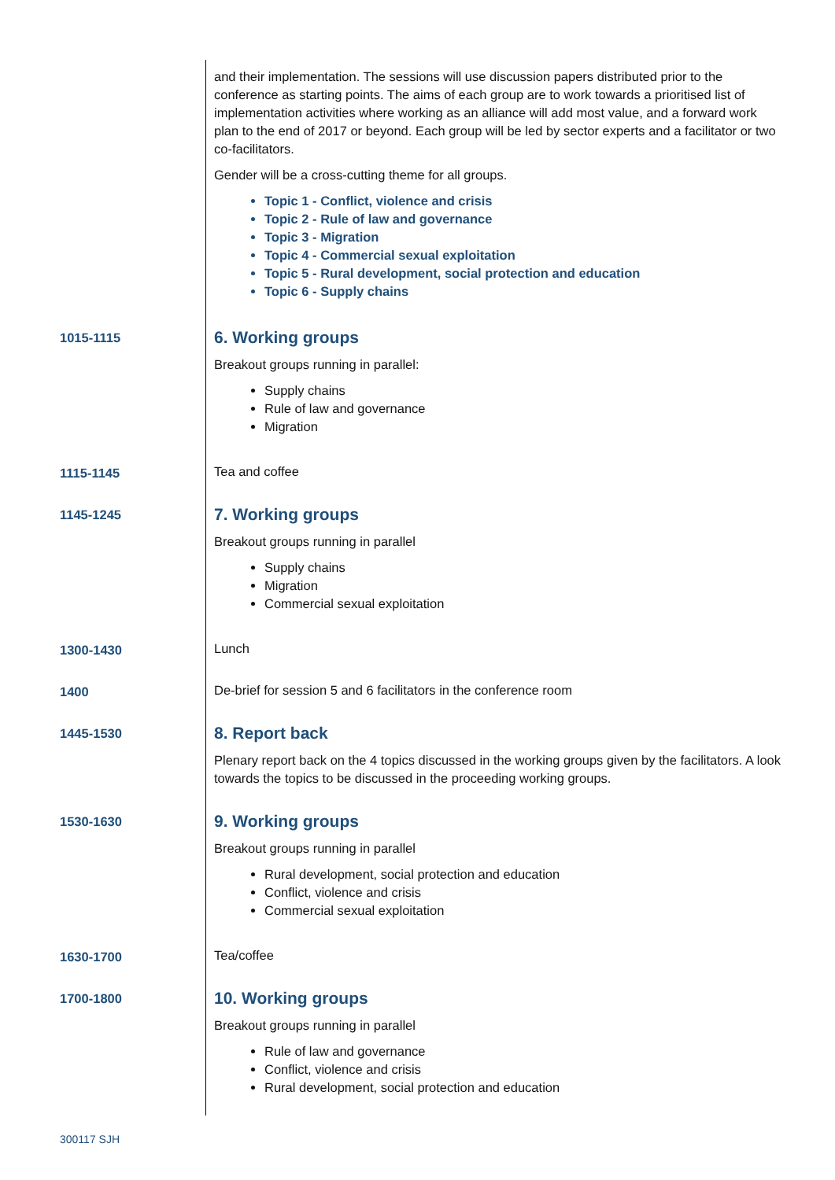| | and their implementation. The sessions will use discussion papers distributed prior to the conference as starting points. The aims of each group are to work towards a prioritised list of implementation activities where working as an alliance will add most value, and a forward work plan to the end of 2017 or beyond. Each group will be led by sector experts and a facilitator or two co-facilitators. Gender will be a cross-cutting theme for all groups. Topic 1 - Conflict, violence and crisis Topic 2 - Rule of law and governance Topic 3 - Migration Topic 4 - Commercial sexual exploitation Topic 5 - Rural development, social protection and education Topic 6 - Supply chains |
| 1015-1115 | 6. Working groups Breakout groups running in parallel: Supply chains Rule of law and governance Migration |
| 1115-1145 | Tea and coffee |
| 1145-1245 | 7. Working groups Breakout groups running in parallel Supply chains Migration Commercial sexual exploitation |
| 1300-1430 | Lunch |
| 1400 | De-brief for session 5 and 6 facilitators in the conference room |
| 1445-1530 | 8. Report back Plenary report back on the 4 topics discussed in the working groups given by the facilitators. A look towards the topics to be discussed in the proceeding working groups. |
| 1530-1630 | 9. Working groups Breakout groups running in parallel Rural development, social protection and education Conflict, violence and crisis Commercial sexual exploitation |
| 1630-1700 | Tea/coffee |
| 1700-1800 | 10. Working groups Breakout groups running in parallel Rule of law and governance Conflict, violence and crisis Rural development, social protection and education |
300117 SJH